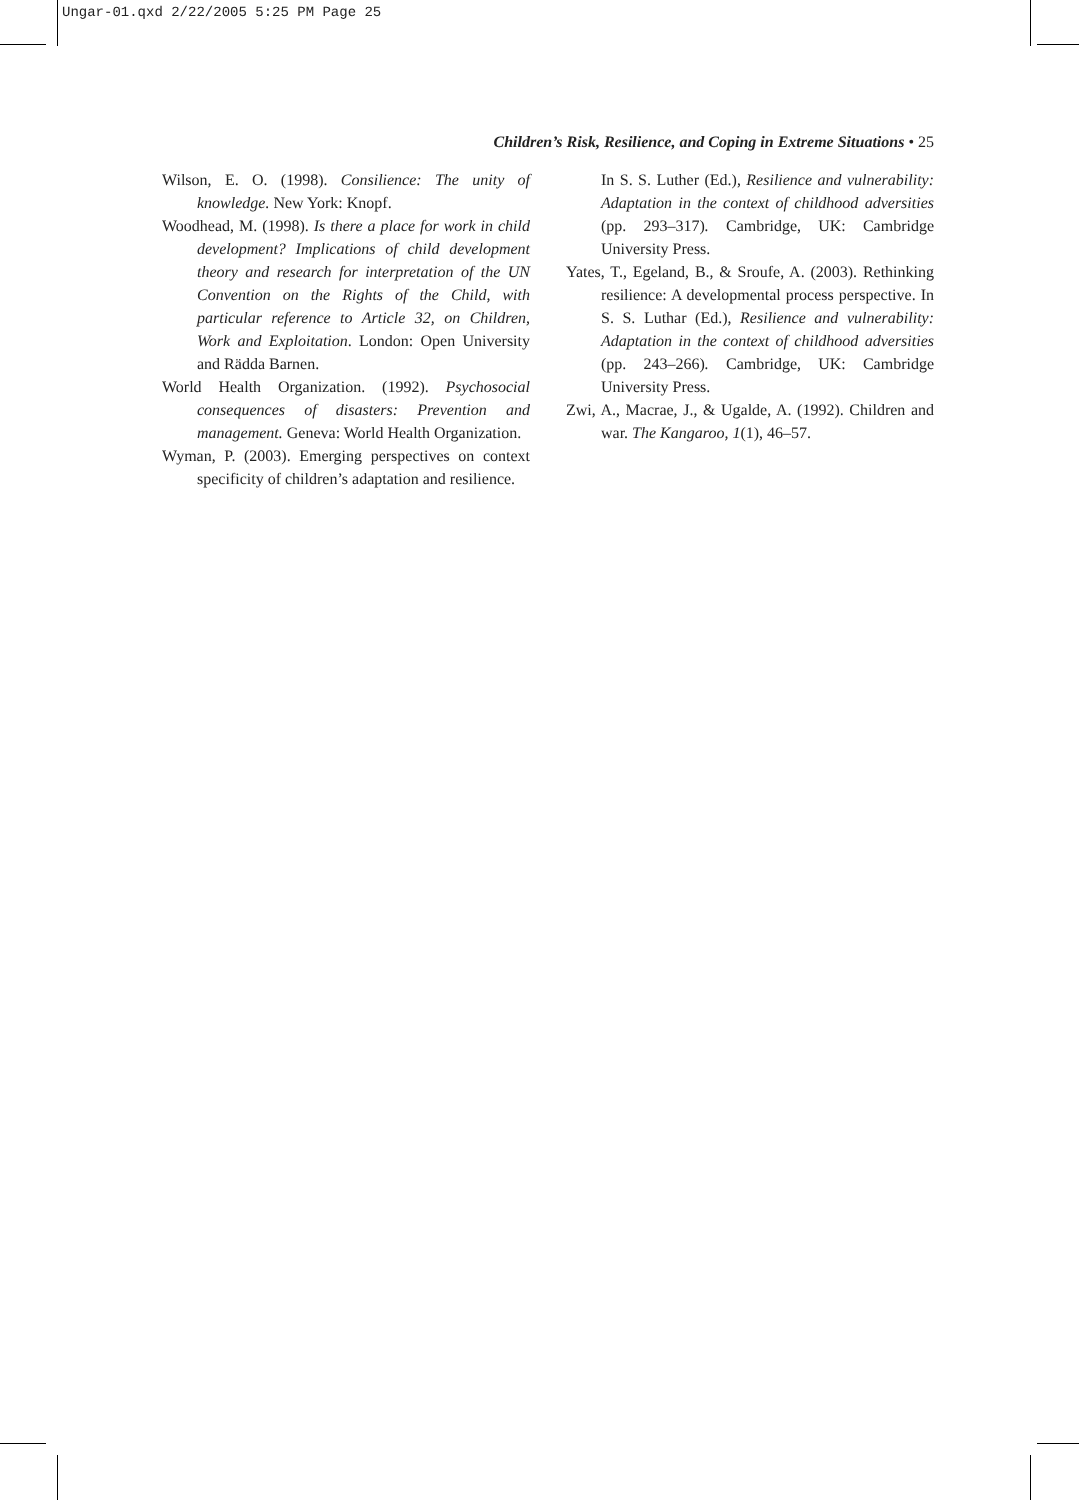Ungar-01.qxd 2/22/2005 5:25 PM Page 25
Children’s Risk, Resilience, and Coping in Extreme Situations • 25
Wilson, E. O. (1998). Consilience: The unity of knowledge. New York: Knopf.
Woodhead, M. (1998). Is there a place for work in child development? Implications of child development theory and research for interpretation of the UN Convention on the Rights of the Child, with particular reference to Article 32, on Children, Work and Exploitation. London: Open University and Rädda Barnen.
World Health Organization. (1992). Psychosocial consequences of disasters: Prevention and management. Geneva: World Health Organization.
Wyman, P. (2003). Emerging perspectives on context specificity of children’s adaptation and resilience.
In S. S. Luther (Ed.), Resilience and vulnerability: Adaptation in the context of childhood adversities (pp. 293–317). Cambridge, UK: Cambridge University Press.
Yates, T., Egeland, B., & Sroufe, A. (2003). Rethinking resilience: A developmental process perspective. In S. S. Luthar (Ed.), Resilience and vulnerability: Adaptation in the context of childhood adversities (pp. 243–266). Cambridge, UK: Cambridge University Press.
Zwi, A., Macrae, J., & Ugalde, A. (1992). Children and war. The Kangaroo, 1(1), 46–57.